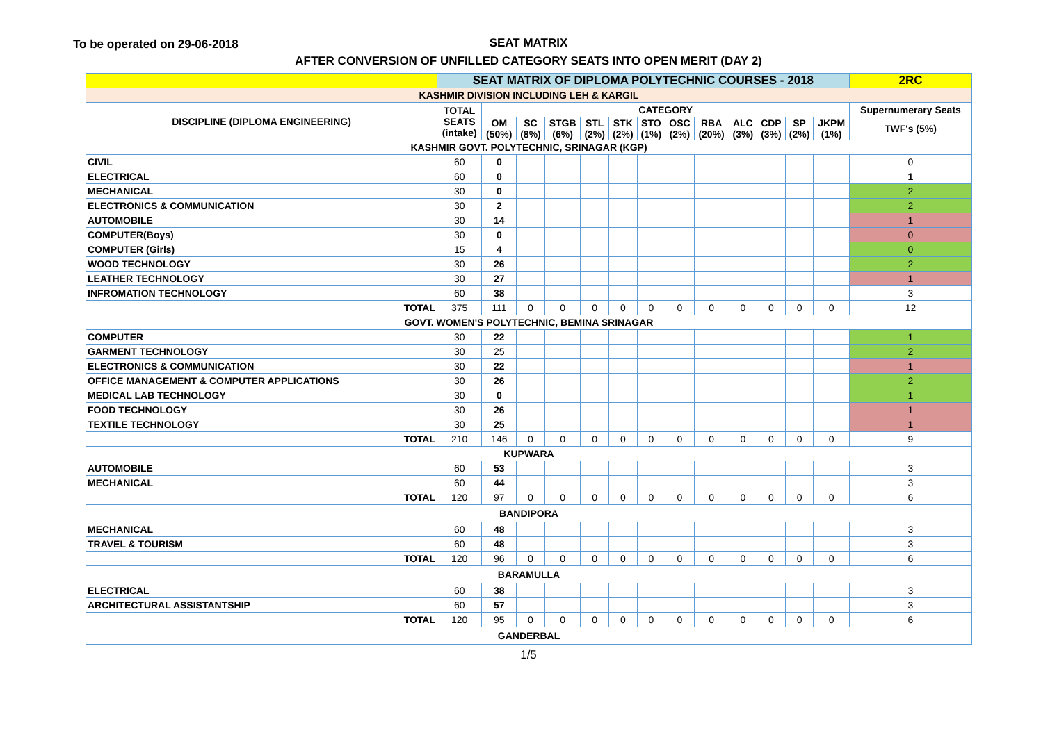To be operated on 29-06-2018
SEAT MATRIX
AFTER CONVERSION OF UNFILLED CATEGORY SEATS INTO OPEN MERIT (DAY 2)
| | SEAT MATRIX OF DIPLOMA POLYTECHNIC COURSES - 2018 | | | | | | | | | | | | | 2RC |
| --- | --- | --- | --- | --- | --- | --- | --- | --- | --- | --- | --- | --- | --- | --- |
| KASHMIR DIVISION INCLUDING LEH & KARGIL | | | | | | | | | | | | | | |
| DISCIPLINE (DIPLOMA ENGINEERING) | TOTAL SEATS (intake) | CATEGORY | | | | | | | | | | | | Supernumerary Seats |
| | | OM (50%) | SC (8%) | STGB (6%) | STL (2%) | STK (2%) | STO (1%) | OSC (2%) | RBA (20%) | ALC (3%) | CDP (3%) | SP (2%) | JKPM (1%) | TWF's (5%) |
| KASHMIR GOVT. POLYTECHNIC, SRINAGAR (KGP) | | | | | | | | | | | | | | |
| CIVIL | 60 | 0 | | | | | | | | | | | | 0 |
| ELECTRICAL | 60 | 0 | | | | | | | | | | | | 1 |
| MECHANICAL | 30 | 0 | | | | | | | | | | | | 2 |
| ELECTRONICS & COMMUNICATION | 30 | 2 | | | | | | | | | | | | 2 |
| AUTOMOBILE | 30 | 14 | | | | | | | | | | | | 1 |
| COMPUTER(Boys) | 30 | 0 | | | | | | | | | | | | 0 |
| COMPUTER (Girls) | 15 | 4 | | | | | | | | | | | | 0 |
| WOOD TECHNOLOGY | 30 | 26 | | | | | | | | | | | | 2 |
| LEATHER TECHNOLOGY | 30 | 27 | | | | | | | | | | | | 1 |
| INFROMATION TECHNOLOGY | 60 | 38 | | | | | | | | | | | | 3 |
| TOTAL | 375 | 111 | 0 | 0 | 0 | 0 | 0 | 0 | 0 | 0 | 0 | 0 | 0 | 12 |
| GOVT. WOMEN'S POLYTECHNIC, BEMINA SRINAGAR | | | | | | | | | | | | | | |
| COMPUTER | 30 | 22 | | | | | | | | | | | | 1 |
| GARMENT TECHNOLOGY | 30 | 25 | | | | | | | | | | | | 2 |
| ELECTRONICS & COMMUNICATION | 30 | 22 | | | | | | | | | | | | 1 |
| OFFICE MANAGEMENT & COMPUTER APPLICATIONS | 30 | 26 | | | | | | | | | | | | 2 |
| MEDICAL LAB TECHNOLOGY | 30 | 0 | | | | | | | | | | | | 1 |
| FOOD TECHNOLOGY | 30 | 26 | | | | | | | | | | | | 1 |
| TEXTILE TECHNOLOGY | 30 | 25 | | | | | | | | | | | | 1 |
| TOTAL | 210 | 146 | 0 | 0 | 0 | 0 | 0 | 0 | 0 | 0 | 0 | 0 | 0 | 9 |
| KUPWARA | | | | | | | | | | | | | | |
| AUTOMOBILE | 60 | 53 | | | | | | | | | | | | 3 |
| MECHANICAL | 60 | 44 | | | | | | | | | | | | 3 |
| TOTAL | 120 | 97 | 0 | 0 | 0 | 0 | 0 | 0 | 0 | 0 | 0 | 0 | 0 | 6 |
| BANDIPORA | | | | | | | | | | | | | | |
| MECHANICAL | 60 | 48 | | | | | | | | | | | | 3 |
| TRAVEL & TOURISM | 60 | 48 | | | | | | | | | | | | 3 |
| TOTAL | 120 | 96 | 0 | 0 | 0 | 0 | 0 | 0 | 0 | 0 | 0 | 0 | 0 | 6 |
| BARAMULLA | | | | | | | | | | | | | | |
| ELECTRICAL | 60 | 38 | | | | | | | | | | | | 3 |
| ARCHITECTURAL ASSISTANTSHIP | 60 | 57 | | | | | | | | | | | | 3 |
| TOTAL | 120 | 95 | 0 | 0 | 0 | 0 | 0 | 0 | 0 | 0 | 0 | 0 | 0 | 6 |
| GANDERBAL | | | | | | | | | | | | | | |
1/5